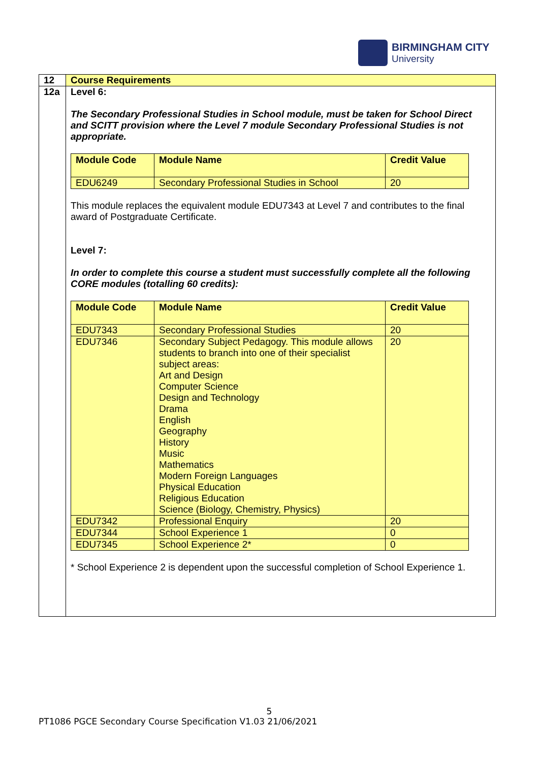BIRMINGHAM CITY
University
| 12 | Course Requirements |
| 12a | Level 6: The Secondary Professional Studies in School module, must be taken for School Direct and SCITT provision where the Level 7 module Secondary Professional Studies is not appropriate. / Module Code / Module Name / Credit Value / / --- / --- / --- / / EDU6249 / Secondary Professional Studies in School / 20 / This module replaces the equivalent module EDU7343 at Level 7 and contributes to the final award of Postgraduate Certificate. Level 7: In order to complete this course a student must successfully complete all the following CORE modules (totalling 60 credits): / Module Code / Module Name / Credit Value / / --- / --- / --- / / EDU7343 / Secondary Professional Studies / 20 / / EDU7346 / Secondary Subject Pedagogy. This module allows students to branch into one of their specialist subject areas: Art and Design Computer Science Design and Technology Drama English Geography History Music Mathematics Modern Foreign Languages Physical Education Religious Education Science (Biology, Chemistry, Physics) / 20 / / EDU7342 / Professional Enquiry / 20 / / EDU7344 / School Experience 1 / 0 / / EDU7345 / School Experience 2* / 0 / * School Experience 2 is dependent upon the successful completion of School Experience 1. |
5
PT1086 PGCE Secondary Course Specification V1.03 21/06/2021